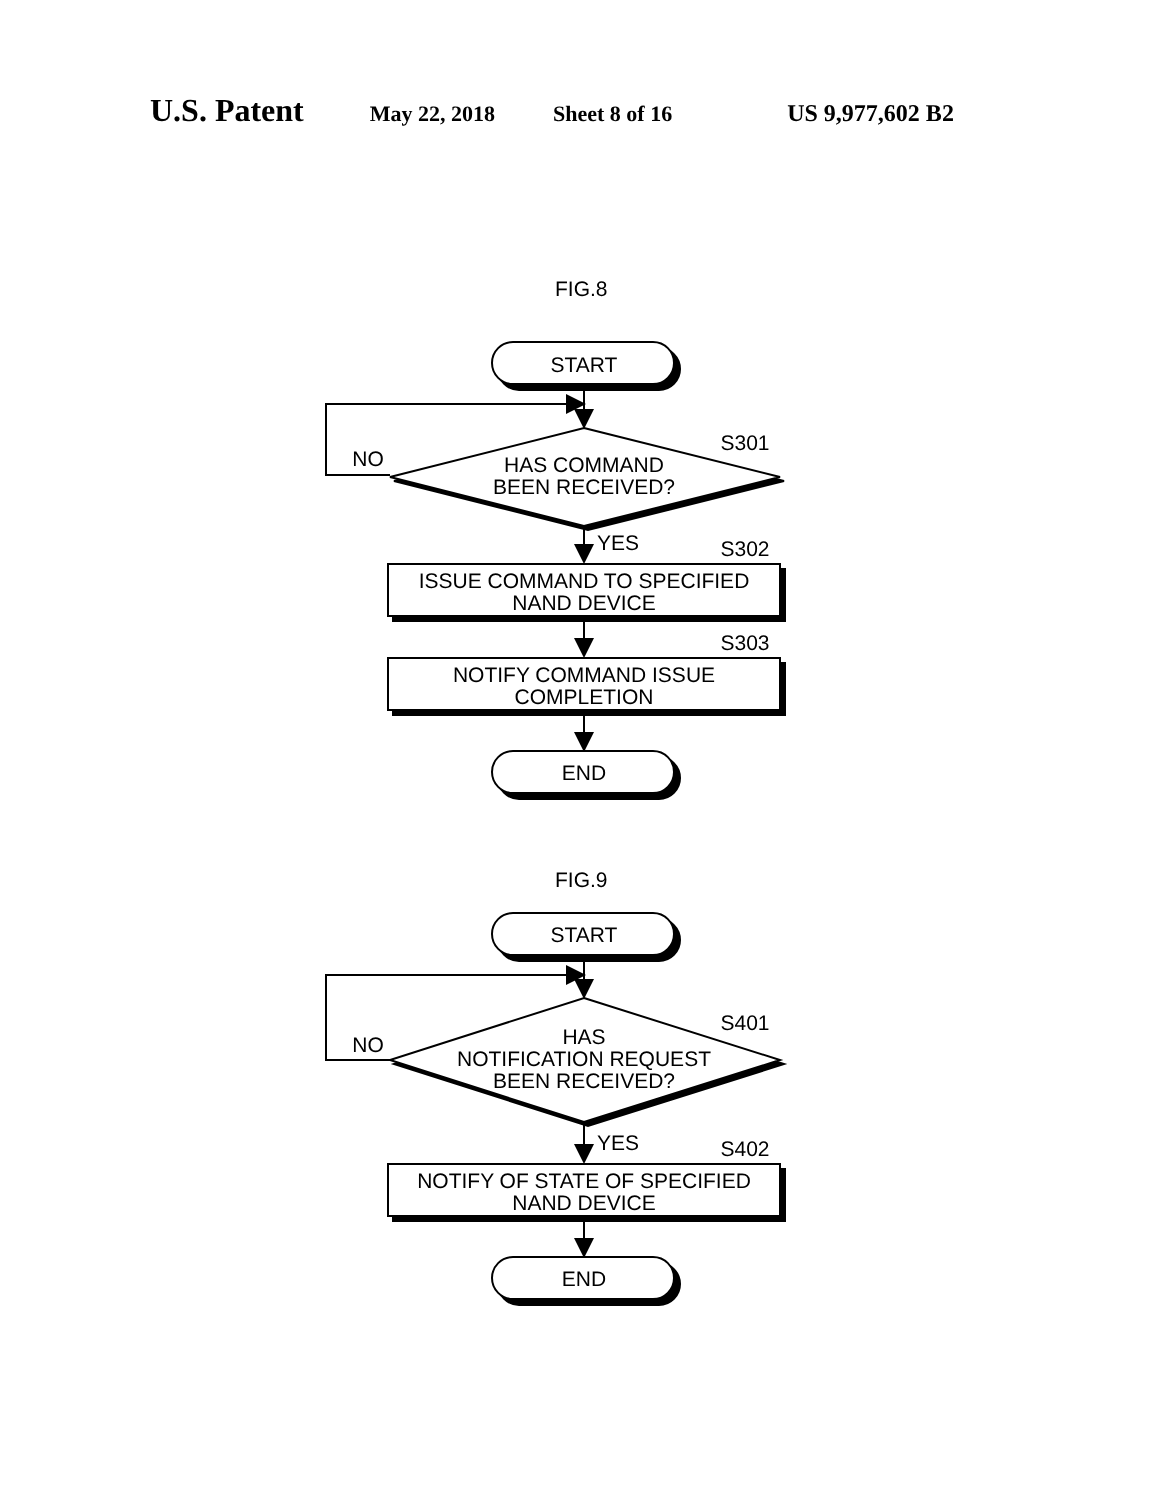U.S. Patent May 22, 2018 Sheet 8 of 16 US 9,977,602 B2
FIG.8
FIG.9
START
NO
HAS COMMAND
BEEN RECEIVED?
S301
YES
S302
ISSUE COMMAND TO SPECIFIED
NAND DEVICE
S303
NOTIFY COMMAND ISSUE
COMPLETION
END
START
NO
HAS
NOTIFICATION REQUEST
BEEN RECEIVED?
S401
YES
S402
NOTIFY OF STATE OF SPECIFIED
NAND DEVICE
END